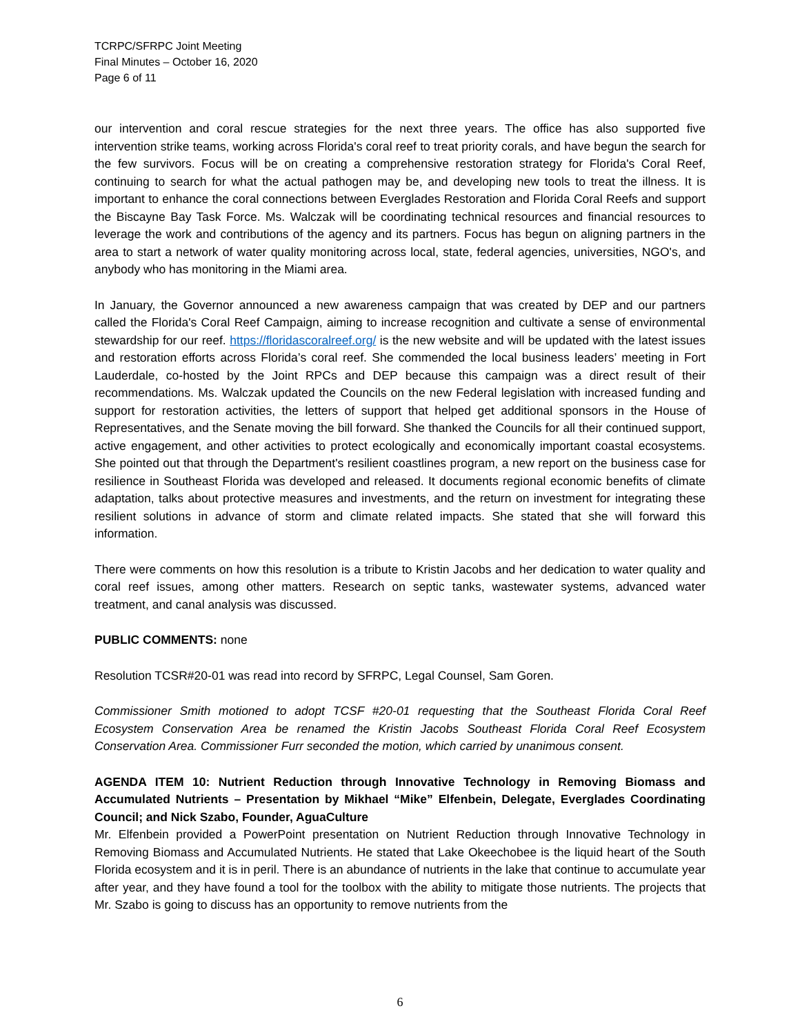TCRPC/SFRPC Joint Meeting
Final Minutes – October 16, 2020
Page 6 of 11
our intervention and coral rescue strategies for the next three years. The office has also supported five intervention strike teams, working across Florida's coral reef to treat priority corals, and have begun the search for the few survivors. Focus will be on creating a comprehensive restoration strategy for Florida's Coral Reef, continuing to search for what the actual pathogen may be, and developing new tools to treat the illness. It is important to enhance the coral connections between Everglades Restoration and Florida Coral Reefs and support the Biscayne Bay Task Force. Ms. Walczak will be coordinating technical resources and financial resources to leverage the work and contributions of the agency and its partners. Focus has begun on aligning partners in the area to start a network of water quality monitoring across local, state, federal agencies, universities, NGO's, and anybody who has monitoring in the Miami area.
In January, the Governor announced a new awareness campaign that was created by DEP and our partners called the Florida's Coral Reef Campaign, aiming to increase recognition and cultivate a sense of environmental stewardship for our reef. https://floridascoralreef.org/ is the new website and will be updated with the latest issues and restoration efforts across Florida’s coral reef. She commended the local business leaders’ meeting in Fort Lauderdale, co-hosted by the Joint RPCs and DEP because this campaign was a direct result of their recommendations. Ms. Walczak updated the Councils on the new Federal legislation with increased funding and support for restoration activities, the letters of support that helped get additional sponsors in the House of Representatives, and the Senate moving the bill forward. She thanked the Councils for all their continued support, active engagement, and other activities to protect ecologically and economically important coastal ecosystems. She pointed out that through the Department's resilient coastlines program, a new report on the business case for resilience in Southeast Florida was developed and released. It documents regional economic benefits of climate adaptation, talks about protective measures and investments, and the return on investment for integrating these resilient solutions in advance of storm and climate related impacts. She stated that she will forward this information.
There were comments on how this resolution is a tribute to Kristin Jacobs and her dedication to water quality and coral reef issues, among other matters. Research on septic tanks, wastewater systems, advanced water treatment, and canal analysis was discussed.
PUBLIC COMMENTS: none
Resolution TCSR#20-01 was read into record by SFRPC, Legal Counsel, Sam Goren.
Commissioner Smith motioned to adopt TCSF #20-01 requesting that the Southeast Florida Coral Reef Ecosystem Conservation Area be renamed the Kristin Jacobs Southeast Florida Coral Reef Ecosystem Conservation Area. Commissioner Furr seconded the motion, which carried by unanimous consent.
AGENDA ITEM 10: Nutrient Reduction through Innovative Technology in Removing Biomass and Accumulated Nutrients – Presentation by Mikhael “Mike” Elfenbein, Delegate, Everglades Coordinating Council; and Nick Szabo, Founder, AguaCulture
Mr. Elfenbein provided a PowerPoint presentation on Nutrient Reduction through Innovative Technology in Removing Biomass and Accumulated Nutrients. He stated that Lake Okeechobee is the liquid heart of the South Florida ecosystem and it is in peril. There is an abundance of nutrients in the lake that continue to accumulate year after year, and they have found a tool for the toolbox with the ability to mitigate those nutrients. The projects that Mr. Szabo is going to discuss has an opportunity to remove nutrients from the
6